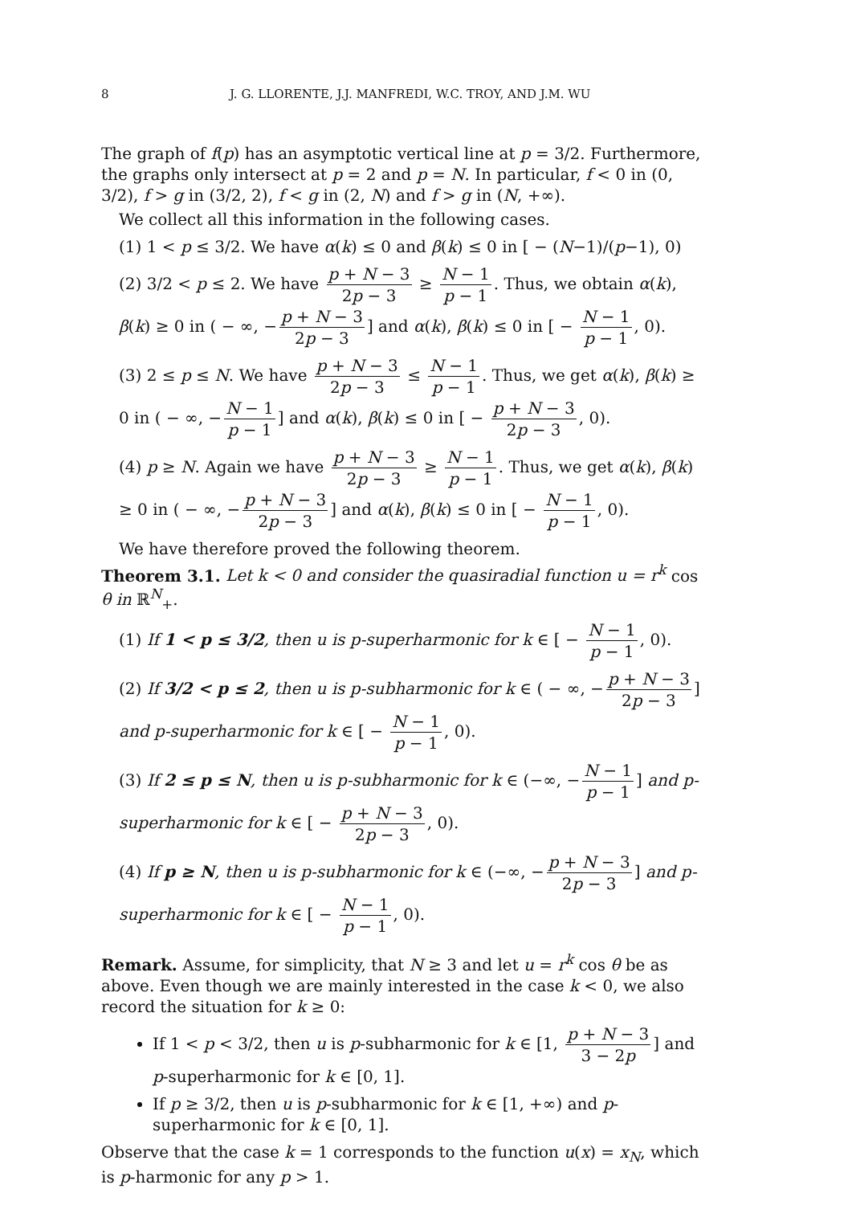8 J. G. LLORENTE, J.J. MANFREDI, W.C. TROY, AND J.M. WU
The graph of f(p) has an asymptotic vertical line at p = 3/2. Furthermore, the graphs only intersect at p = 2 and p = N. In particular, f < 0 in (0, 3/2), f > g in (3/2, 2), f < g in (2, N) and f > g in (N, +∞).
We collect all this information in the following cases.
(1) 1 < p ≤ 3/2. We have α(k) ≤ 0 and β(k) ≤ 0 in [ − (N−1)/(p−1), 0)
(2) 3/2 < p ≤ 2. We have p + N − 3 2p − 3 ≥ N − 1 p − 1. Thus, we obtain α(k), β(k) ≥ 0 in ( − ∞, − p + N − 3 2p − 3] and α(k), β(k) ≤ 0 in [ − N − 1 p − 1, 0).
(3) 2 ≤ p ≤ N. We have p + N − 3 2p − 3 ≤ N − 1 p − 1. Thus, we get α(k), β(k) ≥ 0 in ( − ∞, − N − 1 p − 1] and α(k), β(k) ≤ 0 in [ − p + N − 3 2p − 3, 0).
(4) p ≥ N. Again we have p + N − 3 2p − 3 ≥ N − 1 p − 1. Thus, we get α(k), β(k) ≥ 0 in ( − ∞, − p + N − 3 2p − 3] and α(k), β(k) ≤ 0 in [ − N − 1 p − 1, 0).
We have therefore proved the following theorem.
Theorem 3.1. Let k < 0 and consider the quasiradial function u = r<sup>k</sup> cos θ in ℝ<sup>N</sup><sub>+</sub>.
(1) If 1 < p ≤ 3/2, then u is p-superharmonic for k ∈ [ − N − 1 p − 1, 0).
(2) If 3/2 < p ≤ 2, then u is p-subharmonic for k ∈ ( − ∞, − p + N − 3 2p − 3] and p-superharmonic for k ∈ [ − N − 1 p − 1, 0).
(3) If 2 ≤ p ≤ N, then u is p-subharmonic for k ∈ (−∞, − N − 1 p − 1] and p-superharmonic for k ∈ [ − p + N − 3 2p − 3, 0).
(4) If p ≥ N, then u is p-subharmonic for k ∈ (−∞, − p + N − 3 2p − 3] and p-superharmonic for k ∈ [ − N − 1 p − 1, 0).
Remark. Assume, for simplicity, that N ≥ 3 and let u = r<sup>k</sup> cos θ be as above. Even though we are mainly interested in the case k < 0, we also record the situation for k ≥ 0:
If 1 < p < 3/2, then u is p-subharmonic for k ∈ [1, p + N − 3 3 − 2p] and p-superharmonic for k ∈ [0, 1].
If p ≥ 3/2, then u is p-subharmonic for k ∈ [1, +∞) and p-superharmonic for k ∈ [0, 1].
Observe that the case k = 1 corresponds to the function u(x) = x<sub>N</sub>, which is p-harmonic for any p > 1.